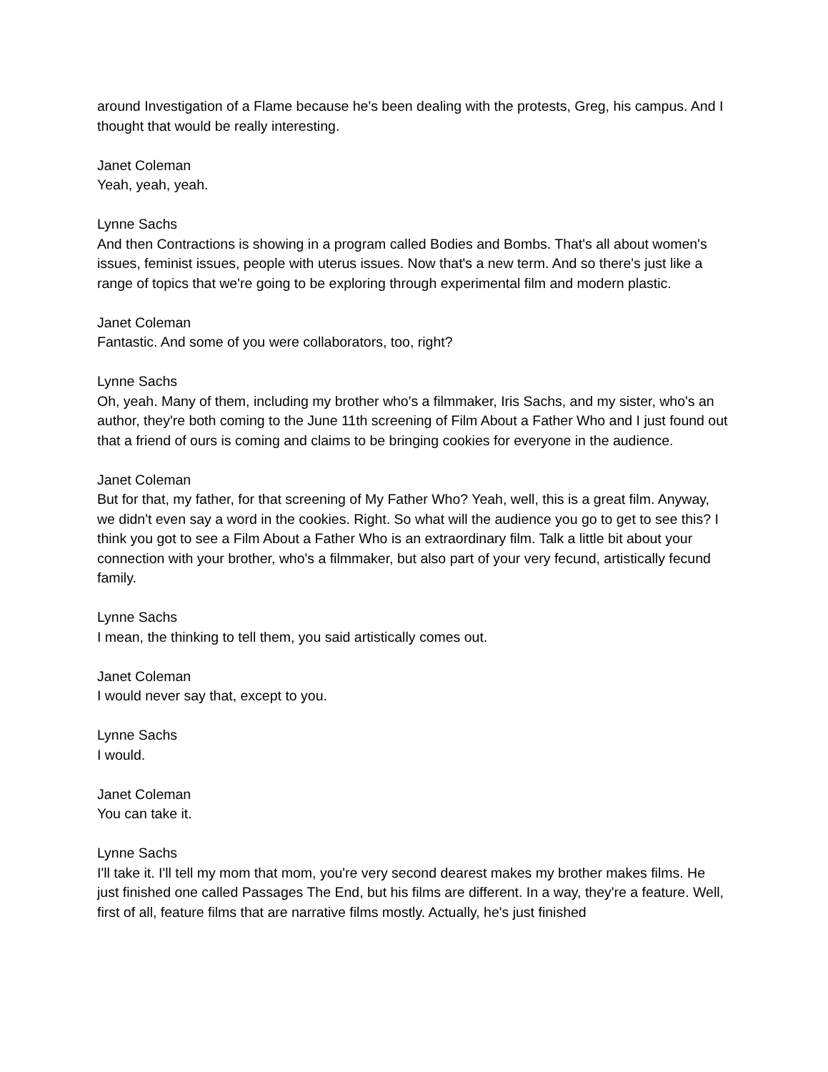around Investigation of a Flame because he's been dealing with the protests, Greg, his campus. And I thought that would be really interesting.
Janet Coleman
Yeah, yeah, yeah.
Lynne Sachs
And then Contractions is showing in a program called Bodies and Bombs. That's all about women's issues, feminist issues, people with uterus issues. Now that's a new term. And so there's just like a range of topics that we're going to be exploring through experimental film and modern plastic.
Janet Coleman
Fantastic. And some of you were collaborators, too, right?
Lynne Sachs
Oh, yeah. Many of them, including my brother who's a filmmaker, Iris Sachs, and my sister, who's an author, they're both coming to the June 11th screening of Film About a Father Who and I just found out that a friend of ours is coming and claims to be bringing cookies for everyone in the audience.
Janet Coleman
But for that, my father, for that screening of My Father Who? Yeah, well, this is a great film. Anyway, we didn't even say a word in the cookies. Right. So what will the audience you go to get to see this? I think you got to see a Film About a Father Who is an extraordinary film. Talk a little bit about your connection with your brother, who's a filmmaker, but also part of your very fecund, artistically fecund family.
Lynne Sachs
I mean, the thinking to tell them, you said artistically comes out.
Janet Coleman
I would never say that, except to you.
Lynne Sachs
I would.
Janet Coleman
You can take it.
Lynne Sachs
I'll take it. I'll tell my mom that mom, you're very second dearest makes my brother makes films. He just finished one called Passages The End, but his films are different. In a way, they're a feature. Well, first of all, feature films that are narrative films mostly. Actually, he's just finished